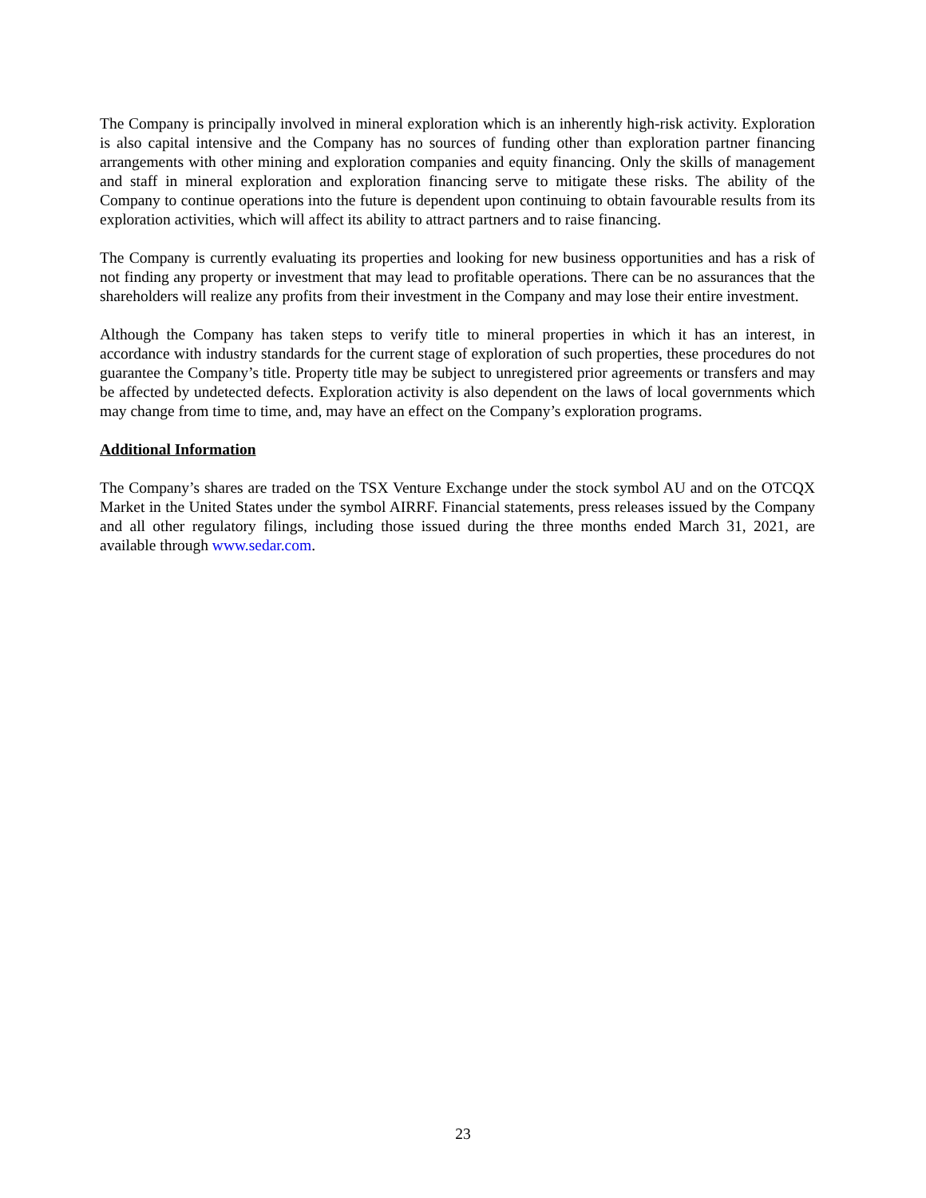The Company is principally involved in mineral exploration which is an inherently high-risk activity. Exploration is also capital intensive and the Company has no sources of funding other than exploration partner financing arrangements with other mining and exploration companies and equity financing. Only the skills of management and staff in mineral exploration and exploration financing serve to mitigate these risks. The ability of the Company to continue operations into the future is dependent upon continuing to obtain favourable results from its exploration activities, which will affect its ability to attract partners and to raise financing.
The Company is currently evaluating its properties and looking for new business opportunities and has a risk of not finding any property or investment that may lead to profitable operations. There can be no assurances that the shareholders will realize any profits from their investment in the Company and may lose their entire investment.
Although the Company has taken steps to verify title to mineral properties in which it has an interest, in accordance with industry standards for the current stage of exploration of such properties, these procedures do not guarantee the Company’s title. Property title may be subject to unregistered prior agreements or transfers and may be affected by undetected defects. Exploration activity is also dependent on the laws of local governments which may change from time to time, and, may have an effect on the Company’s exploration programs.
Additional Information
The Company’s shares are traded on the TSX Venture Exchange under the stock symbol AU and on the OTCQX Market in the United States under the symbol AIRRF. Financial statements, press releases issued by the Company and all other regulatory filings, including those issued during the three months ended March 31, 2021, are available through www.sedar.com.
23